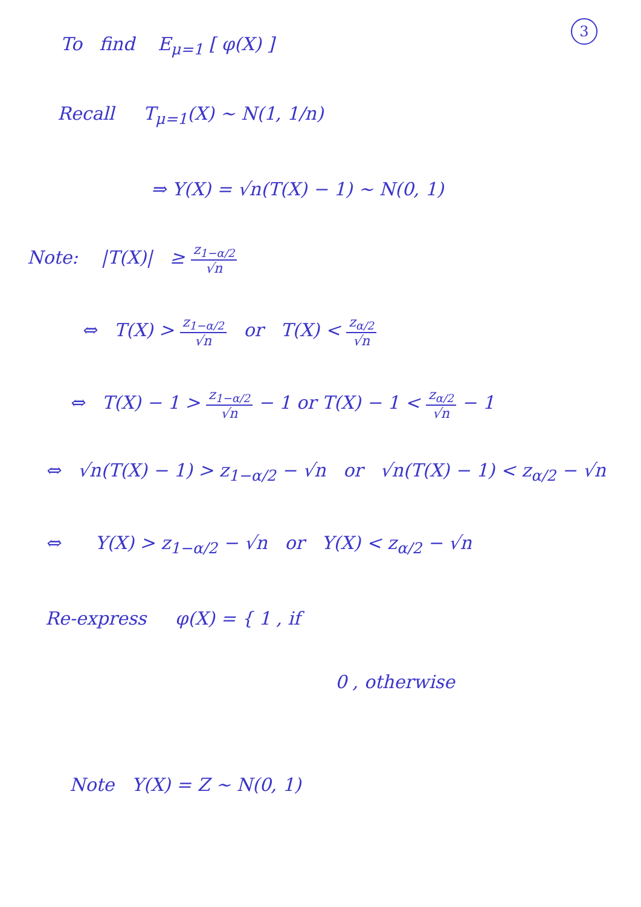3
To find E<sub>μ=1</sub> [ φ(X) ]
Recall T<sub>μ=1</sub>(X) ~ N(1, 1/n)
⇒ Y(X) = √n(T(X) − 1) ~ N(0, 1)
Note: |T(X)| ≥ z<sub>1−α/2</sub> √n
⇔ T(X) > z<sub>1−α/2</sub> √n or T(X) < z<sub>α/2</sub> √n
⇔ T(X) − 1 > z<sub>1−α/2</sub> √n − 1 or T(X) − 1 < z<sub>α/2</sub> √n − 1
⇔ √n(T(X) − 1) > z<sub>1−α/2</sub> − √n or √n(T(X) − 1) < z<sub>α/2</sub> − √n
⇔ Y(X) > z<sub>1−α/2</sub> − √n or Y(X) < z<sub>α/2</sub> − √n
Re-express φ(X) = { 1 , if
0 , otherwise
Note Y(X) = Z ~ N(0, 1)